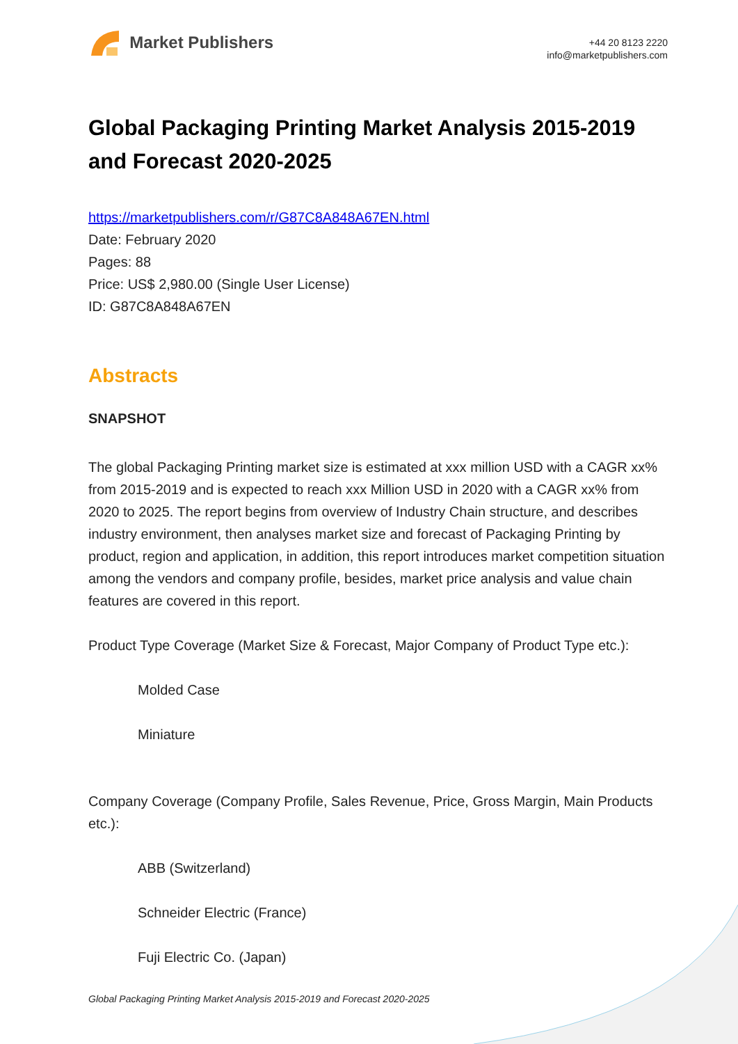Market Publishers
+44 20 8123 2220
info@marketpublishers.com
Global Packaging Printing Market Analysis 2015-2019 and Forecast 2020-2025
https://marketpublishers.com/r/G87C8A848A67EN.html
Date: February 2020
Pages: 88
Price: US$ 2,980.00 (Single User License)
ID: G87C8A848A67EN
Abstracts
SNAPSHOT
The global Packaging Printing market size is estimated at xxx million USD with a CAGR xx% from 2015-2019 and is expected to reach xxx Million USD in 2020 with a CAGR xx% from 2020 to 2025. The report begins from overview of Industry Chain structure, and describes industry environment, then analyses market size and forecast of Packaging Printing by product, region and application, in addition, this report introduces market competition situation among the vendors and company profile, besides, market price analysis and value chain features are covered in this report.
Product Type Coverage (Market Size & Forecast, Major Company of Product Type etc.):
Molded Case
Miniature
Company Coverage (Company Profile, Sales Revenue, Price, Gross Margin, Main Products etc.):
ABB (Switzerland)
Schneider Electric (France)
Fuji Electric Co. (Japan)
Global Packaging Printing Market Analysis 2015-2019 and Forecast 2020-2025